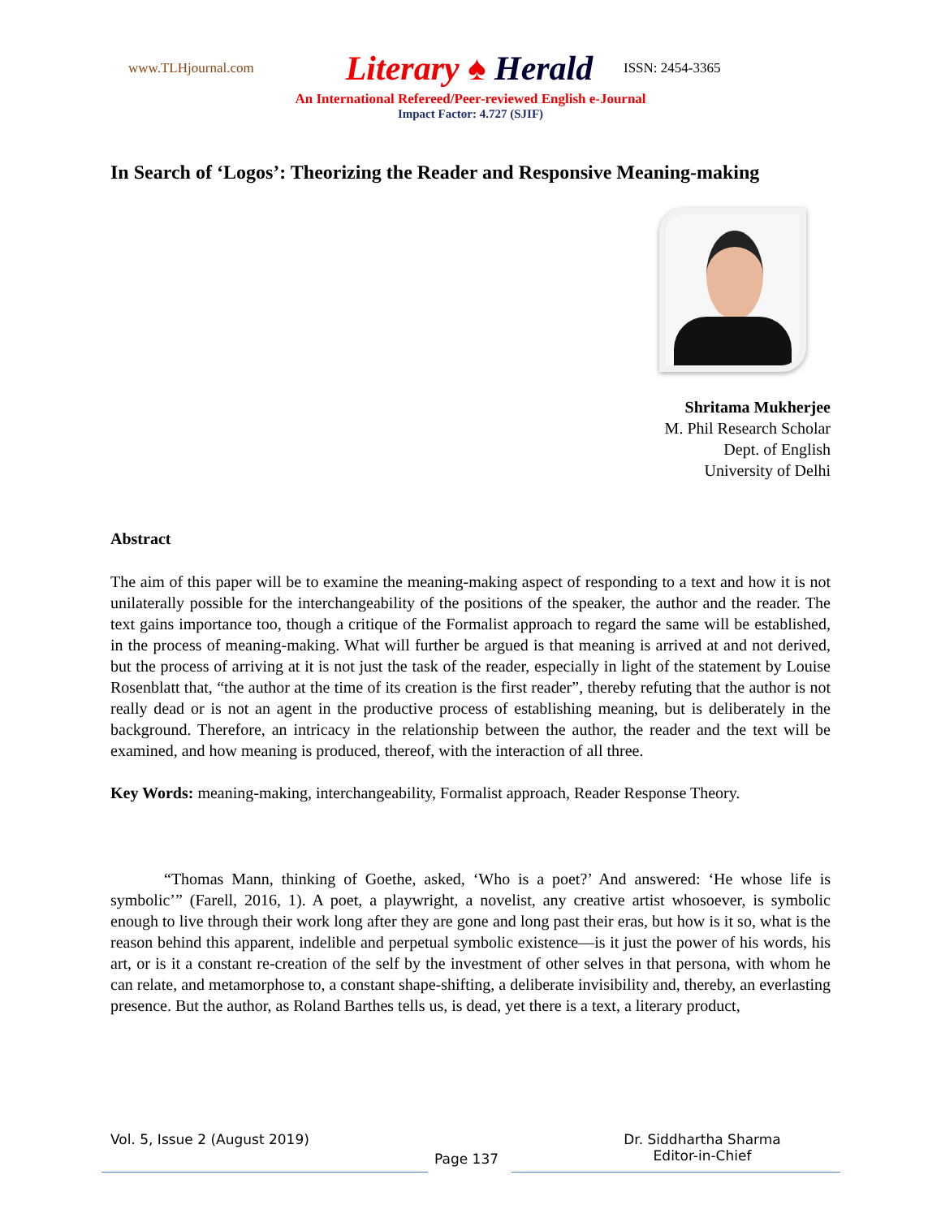www.TLHjournal.com
Literary ♠ Herald
ISSN: 2454-3365
An International Refereed/Peer-reviewed English e-Journal
Impact Factor: 4.727 (SJIF)
In Search of ‘Logos’: Theorizing the Reader and Responsive Meaning-making
Shritama Mukherjee
M. Phil Research Scholar
Dept. of English
University of Delhi
Abstract
The aim of this paper will be to examine the meaning-making aspect of responding to a text and how it is not unilaterally possible for the interchangeability of the positions of the speaker, the author and the reader. The text gains importance too, though a critique of the Formalist approach to regard the same will be established, in the process of meaning-making. What will further be argued is that meaning is arrived at and not derived, but the process of arriving at it is not just the task of the reader, especially in light of the statement by Louise Rosenblatt that, “the author at the time of its creation is the first reader”, thereby refuting that the author is not really dead or is not an agent in the productive process of establishing meaning, but is deliberately in the background. Therefore, an intricacy in the relationship between the author, the reader and the text will be examined, and how meaning is produced, thereof, with the interaction of all three.
Key Words: meaning-making, interchangeability, Formalist approach, Reader Response Theory.
“Thomas Mann, thinking of Goethe, asked, ‘Who is a poet?’ And answered: ‘He whose life is symbolic’” (Farell, 2016, 1). A poet, a playwright, a novelist, any creative artist whosoever, is symbolic enough to live through their work long after they are gone and long past their eras, but how is it so, what is the reason behind this apparent, indelible and perpetual symbolic existence—is it just the power of his words, his art, or is it a constant re-creation of the self by the investment of other selves in that persona, with whom he can relate, and metamorphose to, a constant shape-shifting, a deliberate invisibility and, thereby, an everlasting presence. But the author, as Roland Barthes tells us, is dead, yet there is a text, a literary product,
Vol. 5, Issue 2 (August 2019)
Dr. Siddhartha Sharma
Editor-in-Chief
Page 137